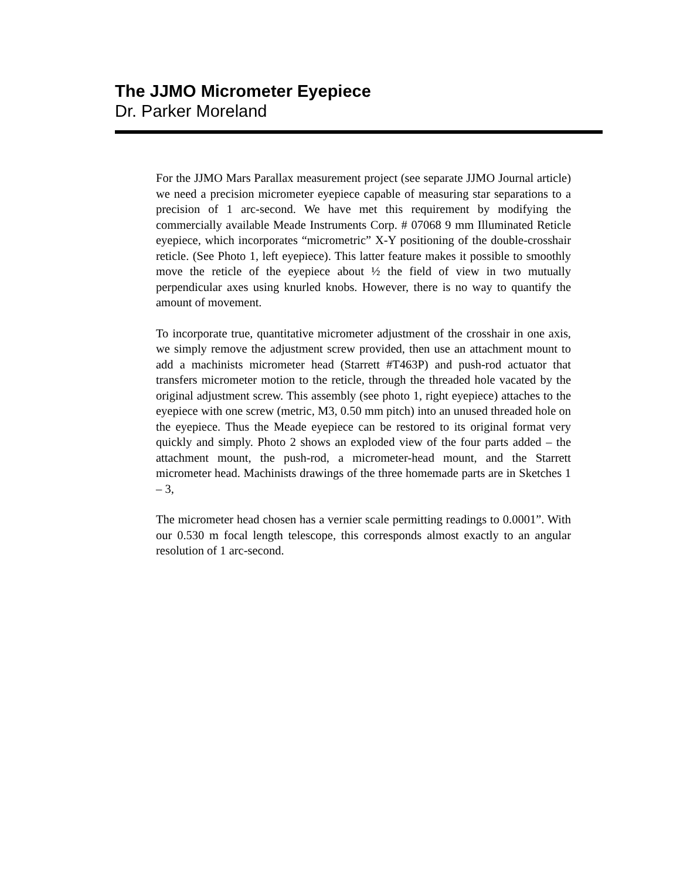The JJMO Micrometer Eyepiece
Dr. Parker Moreland
For the JJMO Mars Parallax measurement project (see separate JJMO Journal article) we need a precision micrometer eyepiece capable of measuring star separations to a precision of 1 arc-second. We have met this requirement by modifying the commercially available Meade Instruments Corp. # 07068 9 mm Illuminated Reticle eyepiece, which incorporates “micrometric” X-Y positioning of the double-crosshair reticle. (See Photo 1, left eyepiece). This latter feature makes it possible to smoothly move the reticle of the eyepiece about ½ the field of view in two mutually perpendicular axes using knurled knobs. However, there is no way to quantify the amount of movement.
To incorporate true, quantitative micrometer adjustment of the crosshair in one axis, we simply remove the adjustment screw provided, then use an attachment mount to add a machinists micrometer head (Starrett #T463P) and push-rod actuator that transfers micrometer motion to the reticle, through the threaded hole vacated by the original adjustment screw. This assembly (see photo 1, right eyepiece) attaches to the eyepiece with one screw (metric, M3, 0.50 mm pitch) into an unused threaded hole on the eyepiece. Thus the Meade eyepiece can be restored to its original format very quickly and simply. Photo 2 shows an exploded view of the four parts added – the attachment mount, the push-rod, a micrometer-head mount, and the Starrett micrometer head. Machinists drawings of the three homemade parts are in Sketches 1 – 3,
The micrometer head chosen has a vernier scale permitting readings to 0.0001”. With our 0.530 m focal length telescope, this corresponds almost exactly to an angular resolution of 1 arc-second.